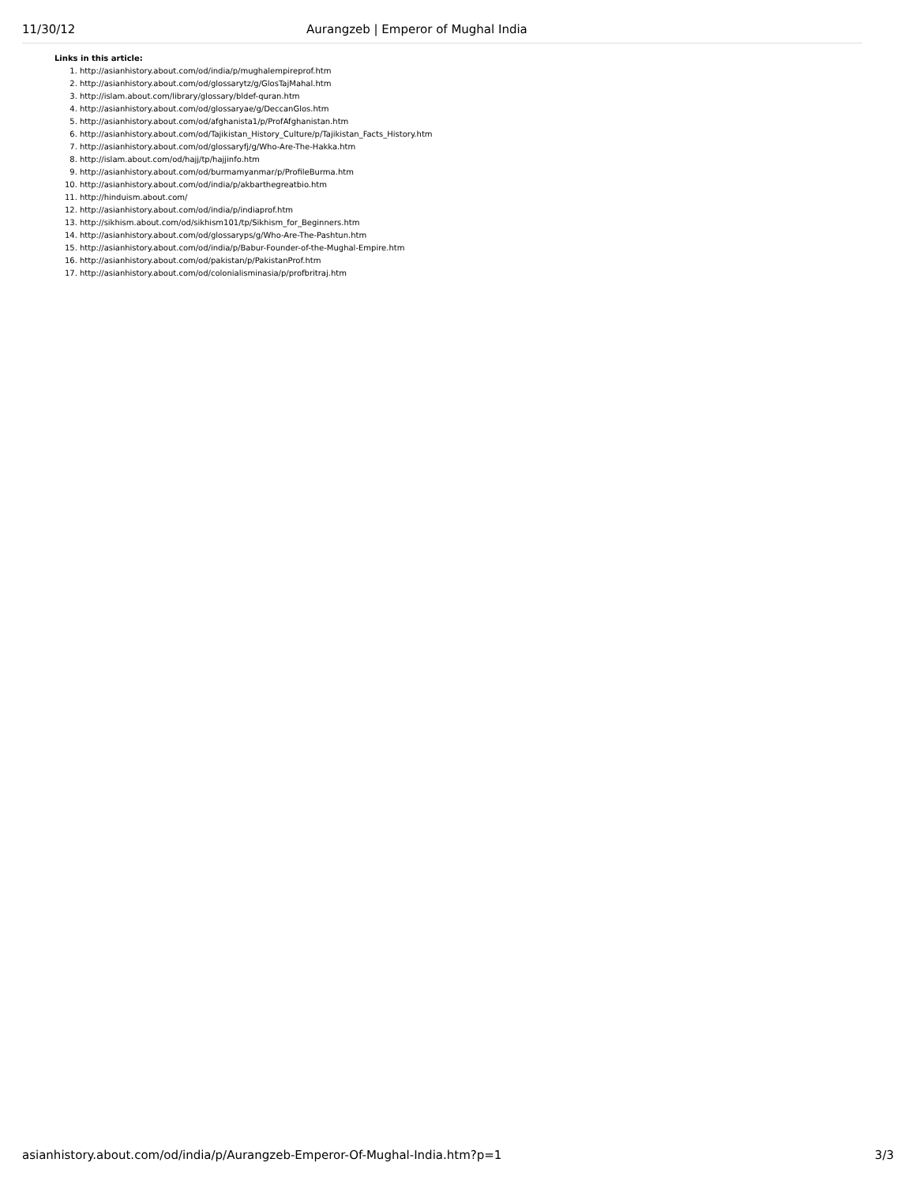11/30/12 Aurangzeb | Emperor of Mughal India
Links in this article:
1. http://asianhistory.about.com/od/india/p/mughalempireprof.htm
2. http://asianhistory.about.com/od/glossarytz/g/GlosTajMahal.htm
3. http://islam.about.com/library/glossary/bldef-quran.htm
4. http://asianhistory.about.com/od/glossaryae/g/DeccanGlos.htm
5. http://asianhistory.about.com/od/afghanista1/p/ProfAfghanistan.htm
6. http://asianhistory.about.com/od/Tajikistan_History_Culture/p/Tajikistan_Facts_History.htm
7. http://asianhistory.about.com/od/glossaryfj/g/Who-Are-The-Hakka.htm
8. http://islam.about.com/od/hajj/tp/hajjinfo.htm
9. http://asianhistory.about.com/od/burmamyanmar/p/ProfileBurma.htm
10. http://asianhistory.about.com/od/india/p/akbarthegreatbio.htm
11. http://hinduism.about.com/
12. http://asianhistory.about.com/od/india/p/indiaprof.htm
13. http://sikhism.about.com/od/sikhism101/tp/Sikhism_for_Beginners.htm
14. http://asianhistory.about.com/od/glossaryps/g/Who-Are-The-Pashtun.htm
15. http://asianhistory.about.com/od/india/p/Babur-Founder-of-the-Mughal-Empire.htm
16. http://asianhistory.about.com/od/pakistan/p/PakistanProf.htm
17. http://asianhistory.about.com/od/colonialisminasia/p/profbritraj.htm
asianhistory.about.com/od/india/p/Aurangzeb-Emperor-Of-Mughal-India.htm?p=1 3/3